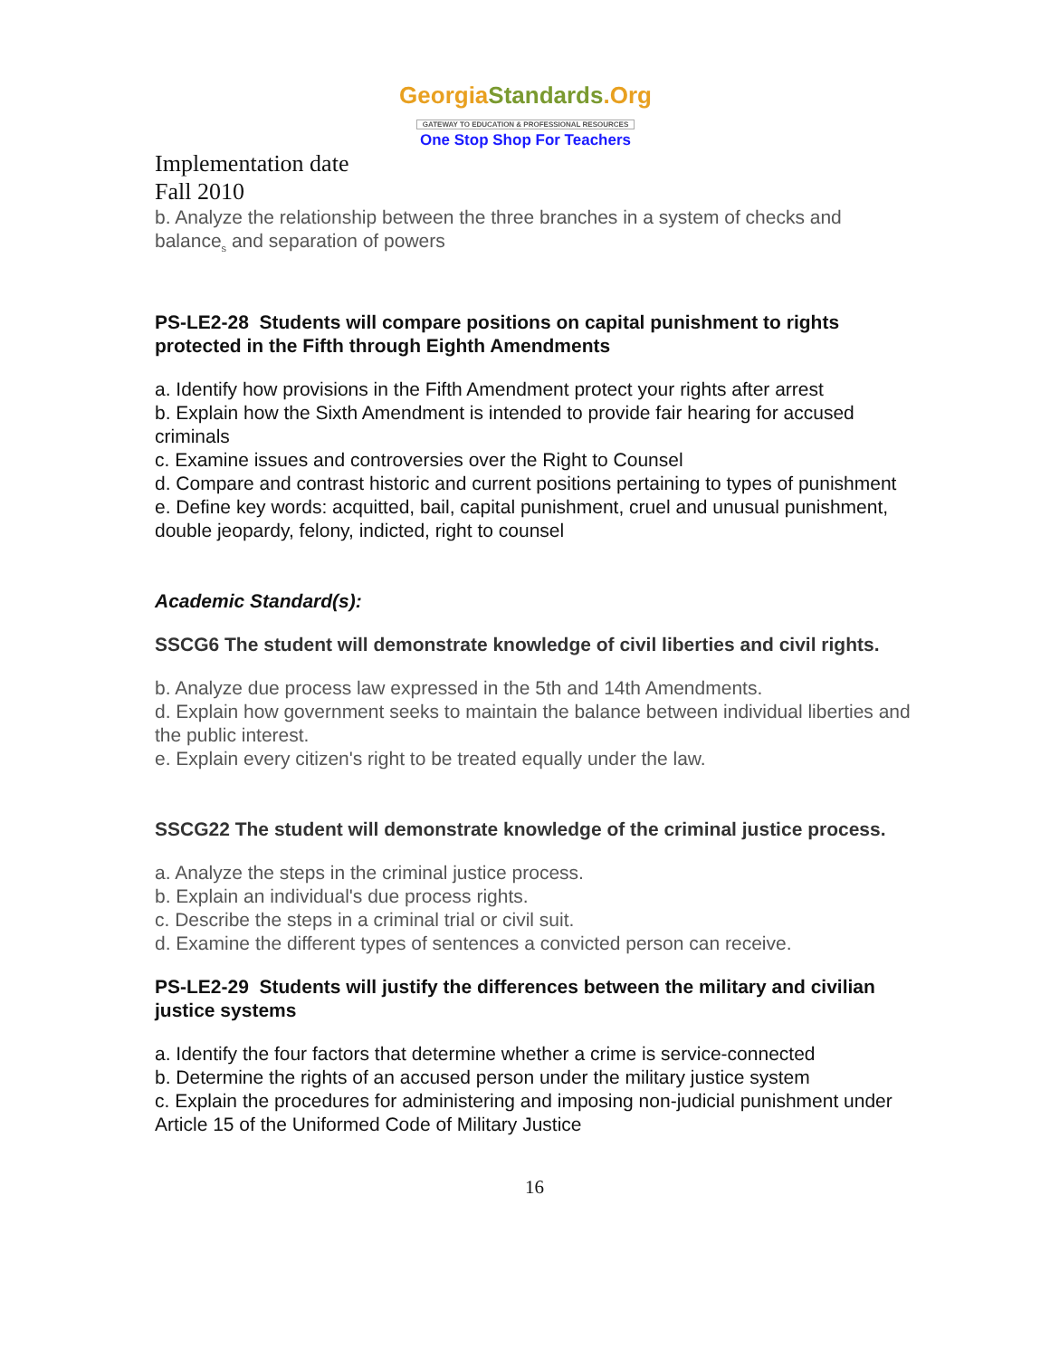GeorgiaStandards.Org
GATEWAY TO EDUCATION & PROFESSIONAL RESOURCES
One Stop Shop For Teachers
Implementation date
Fall 2010
b. Analyze the relationship between the three branches in a system of checks and balance<sub>s</sub> and separation of powers
PS-LE2-28 Students will compare positions on capital punishment to rights protected in the Fifth through Eighth Amendments
a. Identify how provisions in the Fifth Amendment protect your rights after arrest
b. Explain how the Sixth Amendment is intended to provide fair hearing for accused criminals
c. Examine issues and controversies over the Right to Counsel
d. Compare and contrast historic and current positions pertaining to types of punishment
e. Define key words: acquitted, bail, capital punishment, cruel and unusual punishment, double jeopardy, felony, indicted, right to counsel
Academic Standard(s):
SSCG6 The student will demonstrate knowledge of civil liberties and civil rights.
b. Analyze due process law expressed in the 5th and 14th Amendments.
d. Explain how government seeks to maintain the balance between individual liberties and the public interest.
e. Explain every citizen's right to be treated equally under the law.
SSCG22 The student will demonstrate knowledge of the criminal justice process.
a. Analyze the steps in the criminal justice process.
b. Explain an individual's due process rights.
c. Describe the steps in a criminal trial or civil suit.
d. Examine the different types of sentences a convicted person can receive.
PS-LE2-29 Students will justify the differences between the military and civilian justice systems
a. Identify the four factors that determine whether a crime is service-connected
b. Determine the rights of an accused person under the military justice system
c. Explain the procedures for administering and imposing non-judicial punishment under Article 15 of the Uniformed Code of Military Justice
16